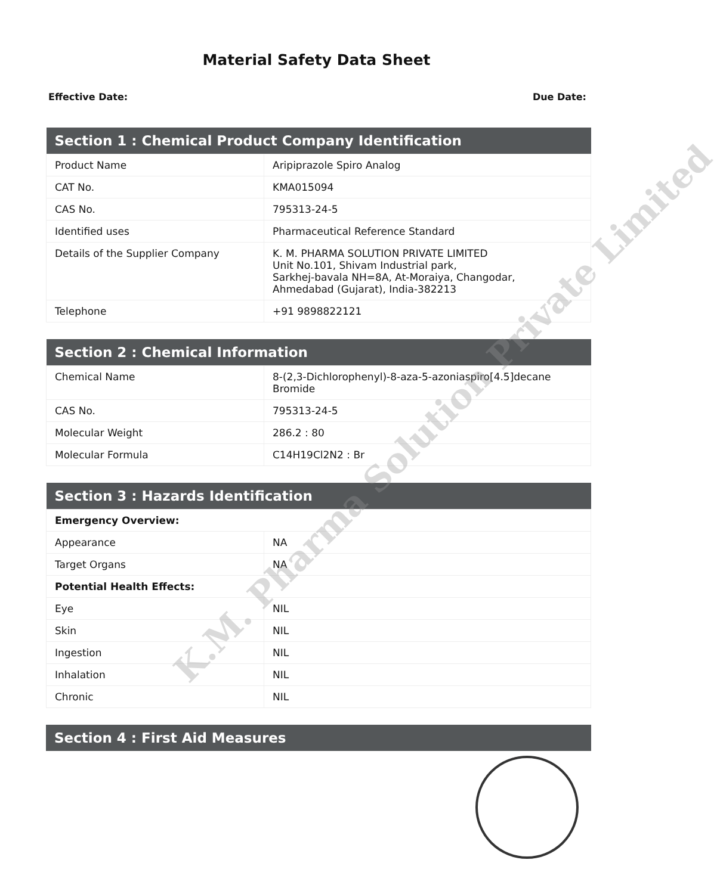Material Safety Data Sheet
Effective Date: Due Date:
| Section 1 : Chemical Product Company Identification | |
| --- | --- |
| Product Name | Aripiprazole Spiro Analog |
| CAT No. | KMA015094 |
| CAS No. | 795313-24-5 |
| Identified uses | Pharmaceutical Reference Standard |
| Details of the Supplier Company | K. M. PHARMA SOLUTION PRIVATE LIMITED Unit No.101, Shivam Industrial park, Sarkhej-bavala NH=8A, At-Moraiya, Changodar, Ahmedabad (Gujarat), India-382213 |
| Telephone | +91 9898822121 |
| Section 2 : Chemical Information | |
| --- | --- |
| Chemical Name | 8-(2,3-Dichlorophenyl)-8-aza-5-azoniaspiro[4.5]decane Bromide |
| CAS No. | 795313-24-5 |
| Molecular Weight | 286.2 : 80 |
| Molecular Formula | C14H19Cl2N2 : Br |
| Section 3 : Hazards Identification | |
| --- | --- |
| Emergency Overview: | |
| Appearance | NA |
| Target Organs | NA |
| Potential Health Effects: | |
| Eye | NIL |
| Skin | NIL |
| Ingestion | NIL |
| Inhalation | NIL |
| Chronic | NIL |
| Section 4 : First Aid Measures |
| --- |
K.M. Pharma Solution Private Limited